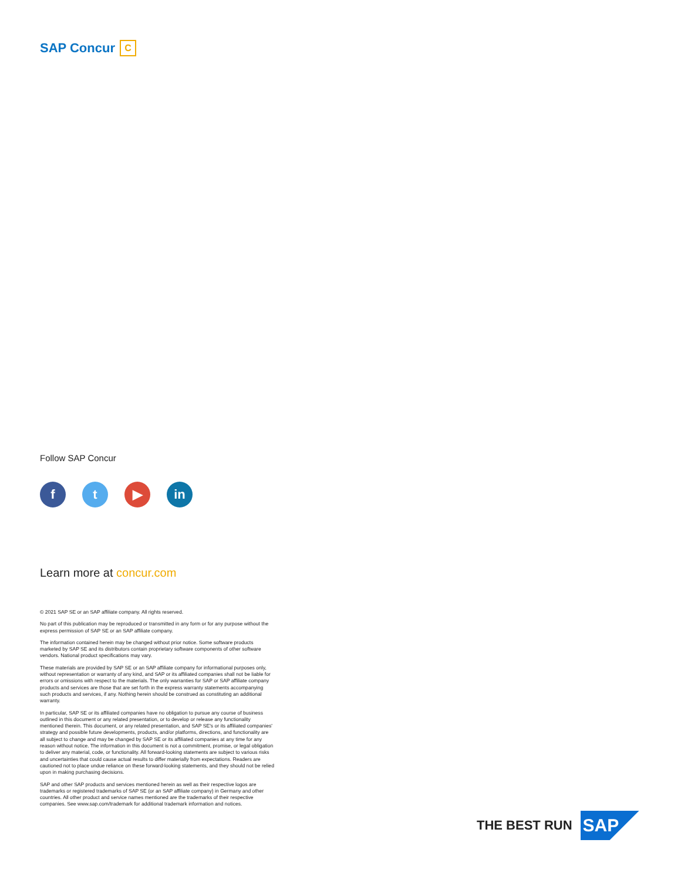SAP Concur C
Follow SAP Concur
ft ▶ in
Learn more at concur.com
© 2021 SAP SE or an SAP affiliate company. All rights reserved.
No part of this publication may be reproduced or transmitted in any form or for any purpose without the express permission of SAP SE or an SAP affiliate company.
The information contained herein may be changed without prior notice. Some software products marketed by SAP SE and its distributors contain proprietary software components of other software vendors. National product specifications may vary.
These materials are provided by SAP SE or an SAP affiliate company for informational purposes only, without representation or warranty of any kind, and SAP or its affiliated companies shall not be liable for errors or omissions with respect to the materials. The only warranties for SAP or SAP affiliate company products and services are those that are set forth in the express warranty statements accompanying such products and services, if any. Nothing herein should be construed as constituting an additional warranty.
In particular, SAP SE or its affiliated companies have no obligation to pursue any course of business outlined in this document or any related presentation, or to develop or release any functionality mentioned therein. This document, or any related presentation, and SAP SE's or its affiliated companies' strategy and possible future developments, products, and/or platforms, directions, and functionality are all subject to change and may be changed by SAP SE or its affiliated companies at any time for any reason without notice. The information in this document is not a commitment, promise, or legal obligation to deliver any material, code, or functionality. All forward-looking statements are subject to various risks and uncertainties that could cause actual results to differ materially from expectations. Readers are cautioned not to place undue reliance on these forward-looking statements, and they should not be relied upon in making purchasing decisions.
SAP and other SAP products and services mentioned herein as well as their respective logos are trademarks or registered trademarks of SAP SE (or an SAP affiliate company) in Germany and other countries. All other product and service names mentioned are the trademarks of their respective companies. See www.sap.com/trademark for additional trademark information and notices.
THE BEST RUN
SAP